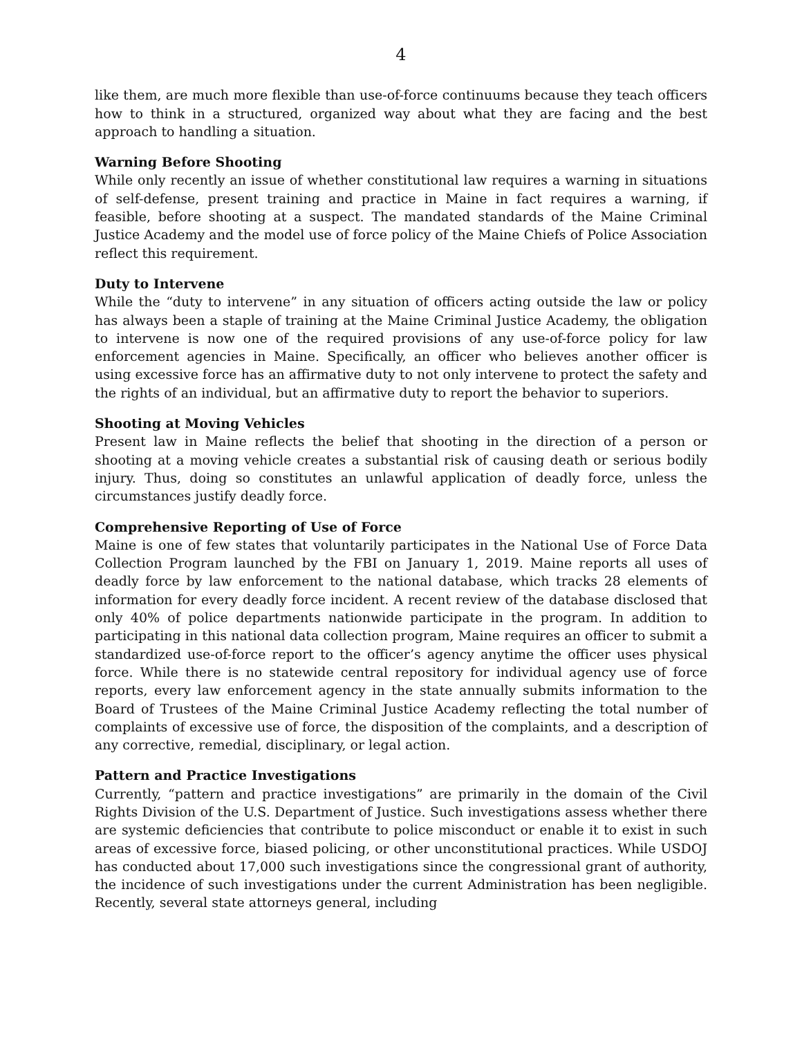4
like them, are much more flexible than use-of-force continuums because they teach officers how to think in a structured, organized way about what they are facing and the best approach to handling a situation.
Warning Before Shooting
While only recently an issue of whether constitutional law requires a warning in situations of self-defense, present training and practice in Maine in fact requires a warning, if feasible, before shooting at a suspect. The mandated standards of the Maine Criminal Justice Academy and the model use of force policy of the Maine Chiefs of Police Association reflect this requirement.
Duty to Intervene
While the “duty to intervene” in any situation of officers acting outside the law or policy has always been a staple of training at the Maine Criminal Justice Academy, the obligation to intervene is now one of the required provisions of any use-of-force policy for law enforcement agencies in Maine. Specifically, an officer who believes another officer is using excessive force has an affirmative duty to not only intervene to protect the safety and the rights of an individual, but an affirmative duty to report the behavior to superiors.
Shooting at Moving Vehicles
Present law in Maine reflects the belief that shooting in the direction of a person or shooting at a moving vehicle creates a substantial risk of causing death or serious bodily injury. Thus, doing so constitutes an unlawful application of deadly force, unless the circumstances justify deadly force.
Comprehensive Reporting of Use of Force
Maine is one of few states that voluntarily participates in the National Use of Force Data Collection Program launched by the FBI on January 1, 2019. Maine reports all uses of deadly force by law enforcement to the national database, which tracks 28 elements of information for every deadly force incident. A recent review of the database disclosed that only 40% of police departments nationwide participate in the program. In addition to participating in this national data collection program, Maine requires an officer to submit a standardized use-of-force report to the officer’s agency anytime the officer uses physical force. While there is no statewide central repository for individual agency use of force reports, every law enforcement agency in the state annually submits information to the Board of Trustees of the Maine Criminal Justice Academy reflecting the total number of complaints of excessive use of force, the disposition of the complaints, and a description of any corrective, remedial, disciplinary, or legal action.
Pattern and Practice Investigations
Currently, “pattern and practice investigations” are primarily in the domain of the Civil Rights Division of the U.S. Department of Justice. Such investigations assess whether there are systemic deficiencies that contribute to police misconduct or enable it to exist in such areas of excessive force, biased policing, or other unconstitutional practices. While USDOJ has conducted about 17,000 such investigations since the congressional grant of authority, the incidence of such investigations under the current Administration has been negligible. Recently, several state attorneys general, including